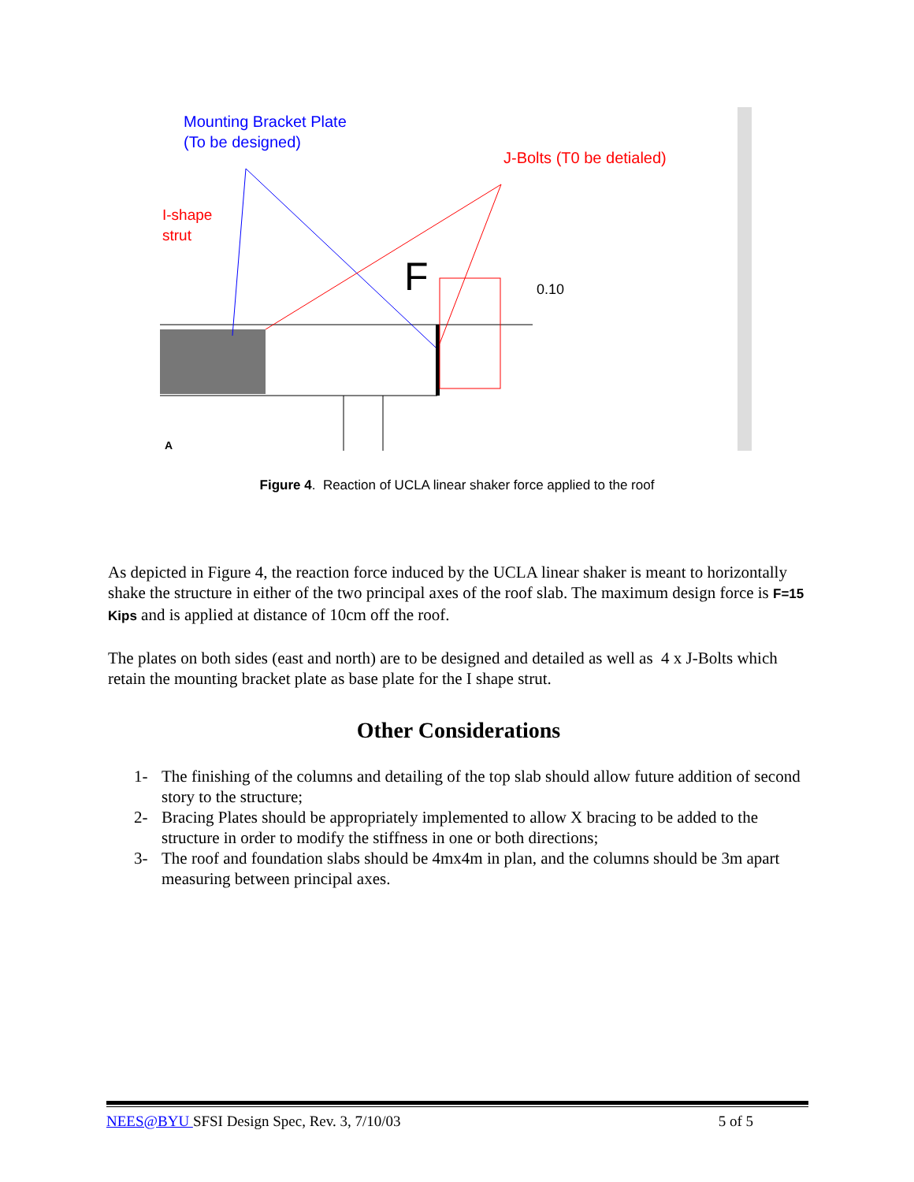Mounting Bracket Plate
(To be designed)
J-Bolts (T0 be detialed)
I-shape
strut
F
0.10
A
Figure 4. Reaction of UCLA linear shaker force applied to the roof
As depicted in Figure 4, the reaction force induced by the UCLA linear shaker is meant to horizontally shake the structure in either of the two principal axes of the roof slab. The maximum design force is F=15 Kips and is applied at distance of 10cm off the roof.
The plates on both sides (east and north) are to be designed and detailed as well as 4 x J-Bolts which retain the mounting bracket plate as base plate for the I shape strut.
Other Considerations
1- The finishing of the columns and detailing of the top slab should allow future addition of second story to the structure;
2- Bracing Plates should be appropriately implemented to allow X bracing to be added to the structure in order to modify the stiffness in one or both directions;
3- The roof and foundation slabs should be 4mx4m in plan, and the columns should be 3m apart measuring between principal axes.
NEES@BYU SFSI Design Spec, Rev. 3, 7/10/03 5 of 5